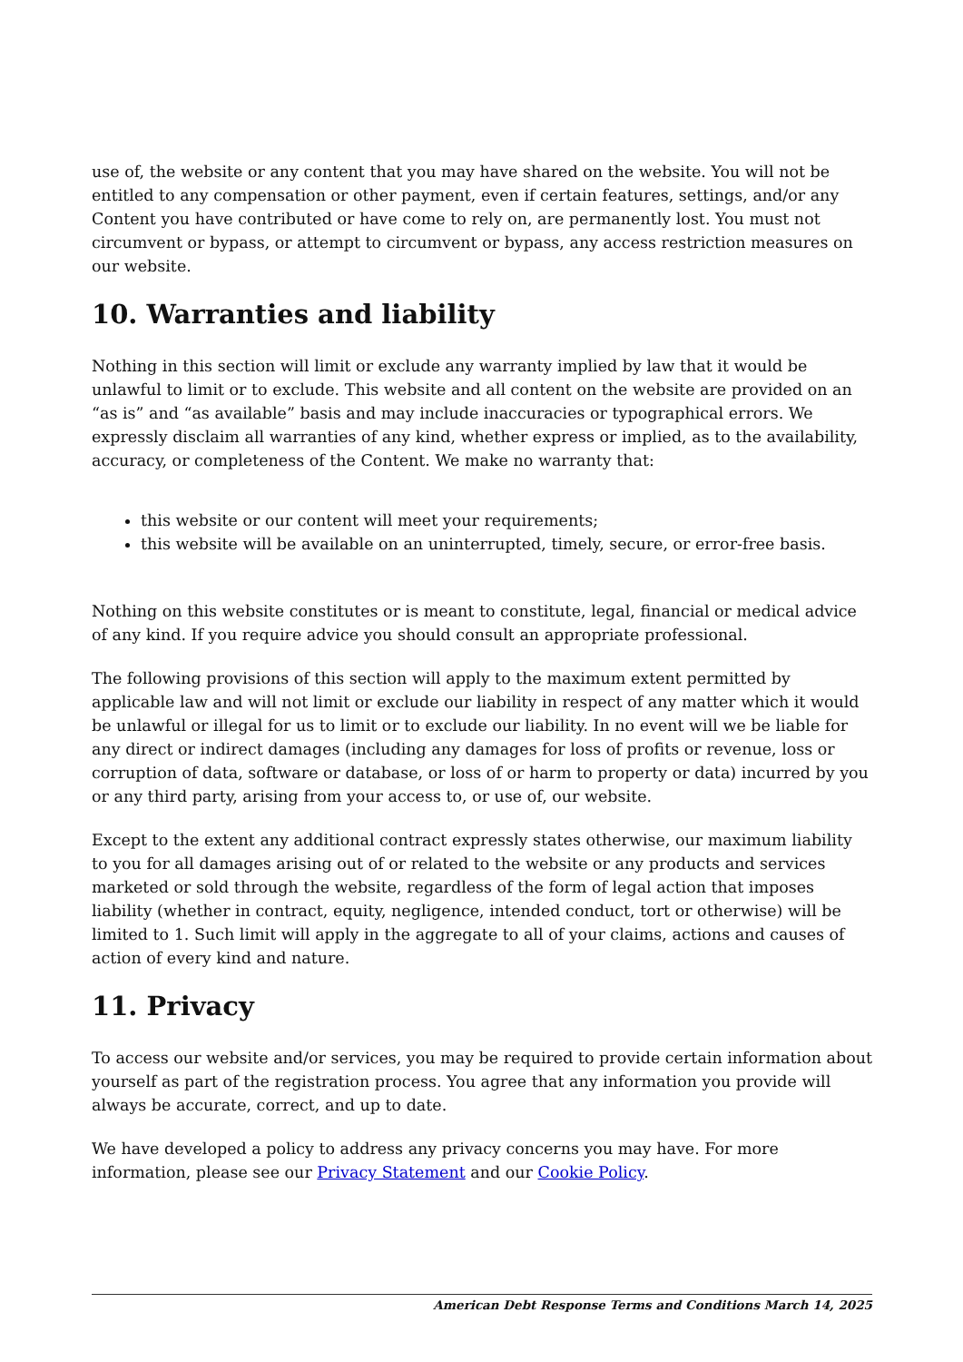use of, the website or any content that you may have shared on the website. You will not be entitled to any compensation or other payment, even if certain features, settings, and/or any Content you have contributed or have come to rely on, are permanently lost. You must not circumvent or bypass, or attempt to circumvent or bypass, any access restriction measures on our website.
10. Warranties and liability
Nothing in this section will limit or exclude any warranty implied by law that it would be unlawful to limit or to exclude. This website and all content on the website are provided on an “as is” and “as available” basis and may include inaccuracies or typographical errors. We expressly disclaim all warranties of any kind, whether express or implied, as to the availability, accuracy, or completeness of the Content. We make no warranty that:
this website or our content will meet your requirements;
this website will be available on an uninterrupted, timely, secure, or error-free basis.
Nothing on this website constitutes or is meant to constitute, legal, financial or medical advice of any kind. If you require advice you should consult an appropriate professional.
The following provisions of this section will apply to the maximum extent permitted by applicable law and will not limit or exclude our liability in respect of any matter which it would be unlawful or illegal for us to limit or to exclude our liability. In no event will we be liable for any direct or indirect damages (including any damages for loss of profits or revenue, loss or corruption of data, software or database, or loss of or harm to property or data) incurred by you or any third party, arising from your access to, or use of, our website.
Except to the extent any additional contract expressly states otherwise, our maximum liability to you for all damages arising out of or related to the website or any products and services marketed or sold through the website, regardless of the form of legal action that imposes liability (whether in contract, equity, negligence, intended conduct, tort or otherwise) will be limited to 1. Such limit will apply in the aggregate to all of your claims, actions and causes of action of every kind and nature.
11. Privacy
To access our website and/or services, you may be required to provide certain information about yourself as part of the registration process. You agree that any information you provide will always be accurate, correct, and up to date.
We have developed a policy to address any privacy concerns you may have. For more information, please see our Privacy Statement and our Cookie Policy.
American Debt Response Terms and Conditions March 14, 2025